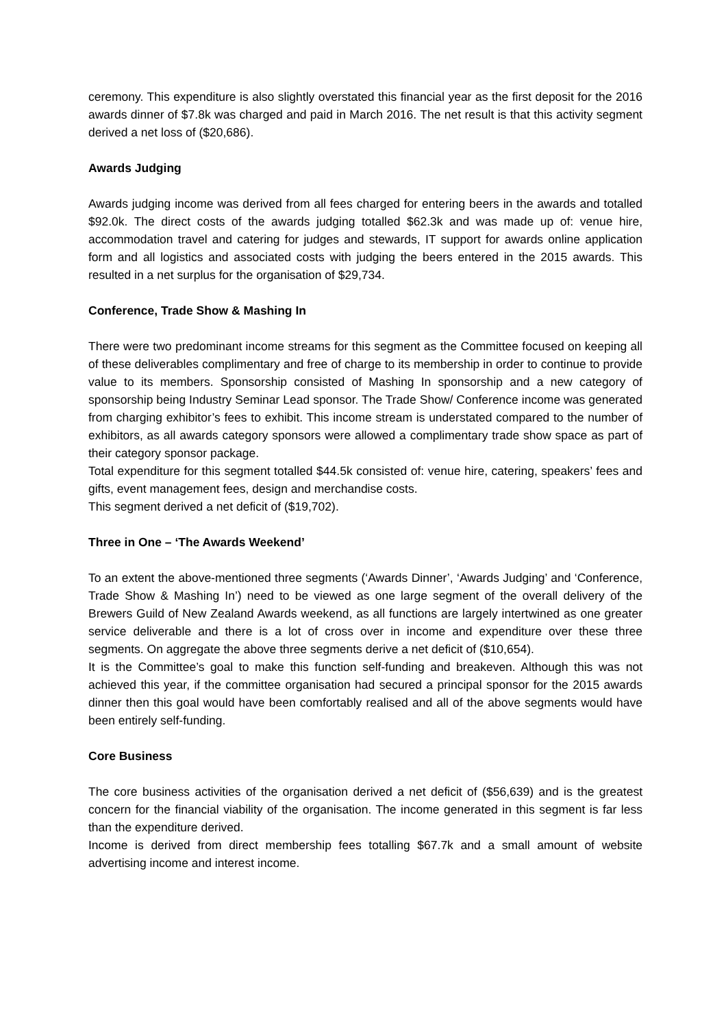ceremony. This expenditure is also slightly overstated this financial year as the first deposit for the 2016 awards dinner of $7.8k was charged and paid in March 2016. The net result is that this activity segment derived a net loss of ($20,686).
Awards Judging
Awards judging income was derived from all fees charged for entering beers in the awards and totalled $92.0k. The direct costs of the awards judging totalled $62.3k and was made up of: venue hire, accommodation travel and catering for judges and stewards, IT support for awards online application form and all logistics and associated costs with judging the beers entered in the 2015 awards. This resulted in a net surplus for the organisation of $29,734.
Conference, Trade Show & Mashing In
There were two predominant income streams for this segment as the Committee focused on keeping all of these deliverables complimentary and free of charge to its membership in order to continue to provide value to its members. Sponsorship consisted of Mashing In sponsorship and a new category of sponsorship being Industry Seminar Lead sponsor. The Trade Show/ Conference income was generated from charging exhibitor’s fees to exhibit. This income stream is understated compared to the number of exhibitors, as all awards category sponsors were allowed a complimentary trade show space as part of their category sponsor package.
Total expenditure for this segment totalled $44.5k consisted of: venue hire, catering, speakers’ fees and gifts, event management fees, design and merchandise costs.
This segment derived a net deficit of ($19,702).
Three in One – ‘The Awards Weekend’
To an extent the above-mentioned three segments (‘Awards Dinner’, ‘Awards Judging’ and ‘Conference, Trade Show & Mashing In’) need to be viewed as one large segment of the overall delivery of the Brewers Guild of New Zealand Awards weekend, as all functions are largely intertwined as one greater service deliverable and there is a lot of cross over in income and expenditure over these three segments. On aggregate the above three segments derive a net deficit of ($10,654).
It is the Committee’s goal to make this function self-funding and breakeven. Although this was not achieved this year, if the committee organisation had secured a principal sponsor for the 2015 awards dinner then this goal would have been comfortably realised and all of the above segments would have been entirely self-funding.
Core Business
The core business activities of the organisation derived a net deficit of ($56,639) and is the greatest concern for the financial viability of the organisation. The income generated in this segment is far less than the expenditure derived.
Income is derived from direct membership fees totalling $67.7k and a small amount of website advertising income and interest income.